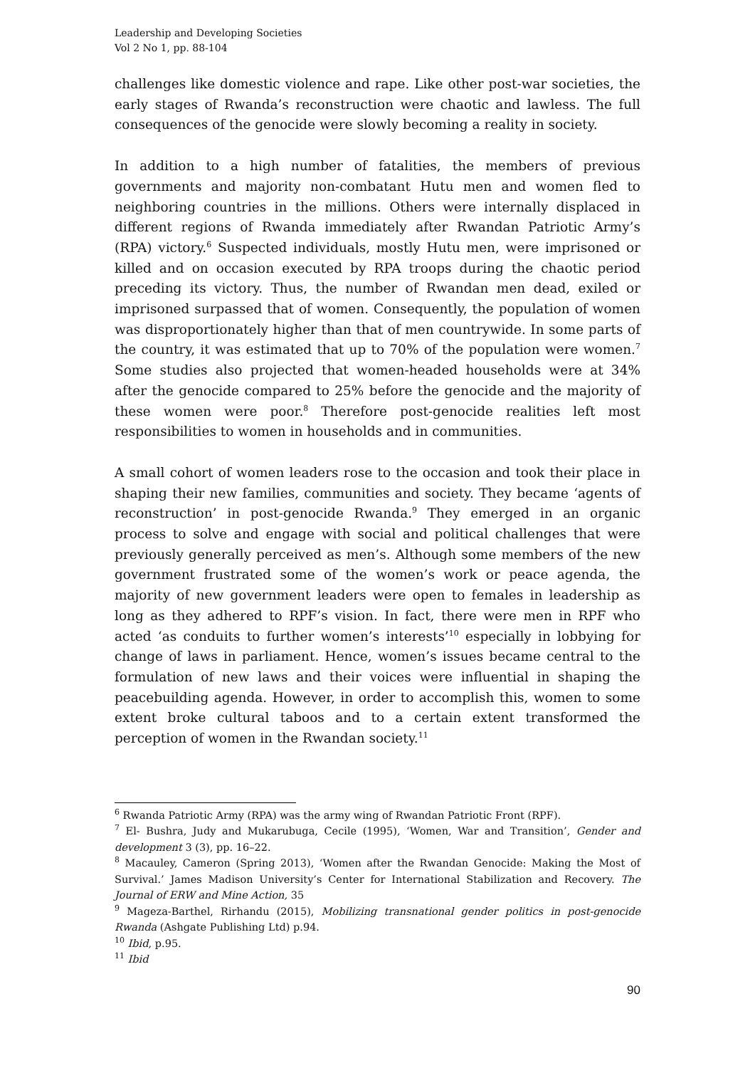Leadership and Developing Societies
Vol 2 No 1, pp. 88-104
challenges like domestic violence and rape. Like other post-war societies, the early stages of Rwanda’s reconstruction were chaotic and lawless. The full consequences of the genocide were slowly becoming a reality in society.
In addition to a high number of fatalities, the members of previous governments and majority non-combatant Hutu men and women fled to neighboring countries in the millions. Others were internally displaced in different regions of Rwanda immediately after Rwandan Patriotic Army’s (RPA) victory.<sup>6</sup> Suspected individuals, mostly Hutu men, were imprisoned or killed and on occasion executed by RPA troops during the chaotic period preceding its victory. Thus, the number of Rwandan men dead, exiled or imprisoned surpassed that of women. Consequently, the population of women was disproportionately higher than that of men countrywide. In some parts of the country, it was estimated that up to 70% of the population were women.<sup>7</sup> Some studies also projected that women-headed households were at 34% after the genocide compared to 25% before the genocide and the majority of these women were poor.<sup>8</sup> Therefore post-genocide realities left most responsibilities to women in households and in communities.
A small cohort of women leaders rose to the occasion and took their place in shaping their new families, communities and society. They became ‘agents of reconstruction’ in post-genocide Rwanda.<sup>9</sup> They emerged in an organic process to solve and engage with social and political challenges that were previously generally perceived as men’s. Although some members of the new government frustrated some of the women’s work or peace agenda, the majority of new government leaders were open to females in leadership as long as they adhered to RPF’s vision. In fact, there were men in RPF who acted ‘as conduits to further women’s interests’<sup>10</sup> especially in lobbying for change of laws in parliament. Hence, women’s issues became central to the formulation of new laws and their voices were influential in shaping the peacebuilding agenda. However, in order to accomplish this, women to some extent broke cultural taboos and to a certain extent transformed the perception of women in the Rwandan society.<sup>11</sup>
<sup>6</sup> Rwanda Patriotic Army (RPA) was the army wing of Rwandan Patriotic Front (RPF).
<sup>7</sup> El- Bushra, Judy and Mukarubuga, Cecile (1995), ‘Women, War and Transition’, Gender and development 3 (3), pp. 16–22.
<sup>8</sup> Macauley, Cameron (Spring 2013), ‘Women after the Rwandan Genocide: Making the Most of Survival.’ James Madison University’s Center for International Stabilization and Recovery. The Journal of ERW and Mine Action, 35
<sup>9</sup> Mageza-Barthel, Rirhandu (2015), Mobilizing transnational gender politics in post-genocide Rwanda (Ashgate Publishing Ltd) p.94.
<sup>10</sup> Ibid, p.95.
<sup>11</sup> Ibid
90